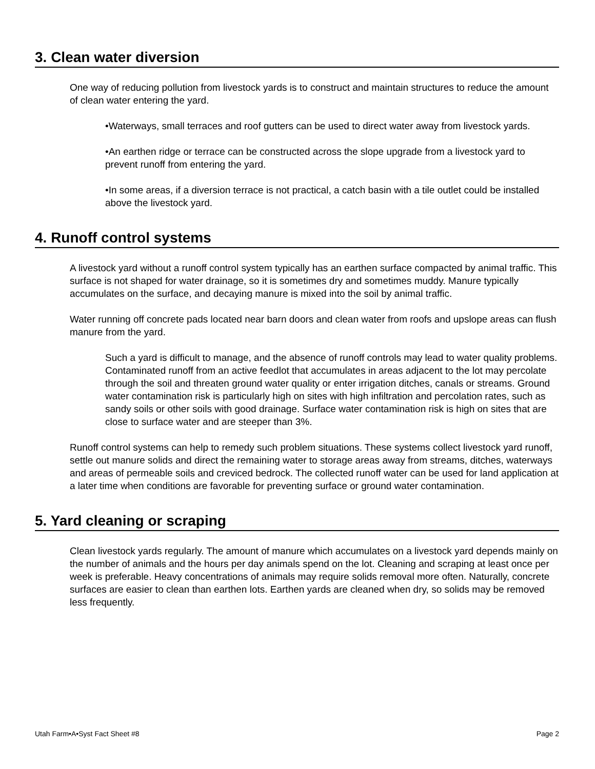3. Clean water diversion
One way of reducing pollution from livestock yards is to construct and maintain structures to reduce the amount of clean water entering the yard.
•Waterways, small terraces and roof gutters can be used to direct water away from livestock yards.
•An earthen ridge or terrace can be constructed across the slope upgrade from a livestock yard to prevent runoff from entering the yard.
•In some areas, if a diversion terrace is not practical, a catch basin with a tile outlet could be installed above the livestock yard.
4. Runoff control systems
A livestock yard without a runoff control system typically has an earthen surface compacted by animal traffic. This surface is not shaped for water drainage, so it is sometimes dry and sometimes muddy. Manure typically accumulates on the surface, and decaying manure is mixed into the soil by animal traffic.
Water running off concrete pads located near barn doors and clean water from roofs and upslope areas can flush manure from the yard.
Such a yard is difficult to manage, and the absence of runoff controls may lead to water quality problems. Contaminated runoff from an active feedlot that accumulates in areas adjacent to the lot may percolate through the soil and threaten ground water quality or enter irrigation ditches, canals or streams. Ground water contamination risk is particularly high on sites with high infiltration and percolation rates, such as sandy soils or other soils with good drainage. Surface water contamination risk is high on sites that are close to surface water and are steeper than 3%.
Runoff control systems can help to remedy such problem situations. These systems collect livestock yard runoff, settle out manure solids and direct the remaining water to storage areas away from streams, ditches, waterways and areas of permeable soils and creviced bedrock. The collected runoff water can be used for land application at a later time when conditions are favorable for preventing surface or ground water contamination.
5. Yard cleaning or scraping
Clean livestock yards regularly. The amount of manure which accumulates on a livestock yard depends mainly on the number of animals and the hours per day animals spend on the lot. Cleaning and scraping at least once per week is preferable. Heavy concentrations of animals may require solids removal more often. Naturally, concrete surfaces are easier to clean than earthen lots. Earthen yards are cleaned when dry, so solids may be removed less frequently.
Utah Farm•A•Syst Fact Sheet #8 Page 2